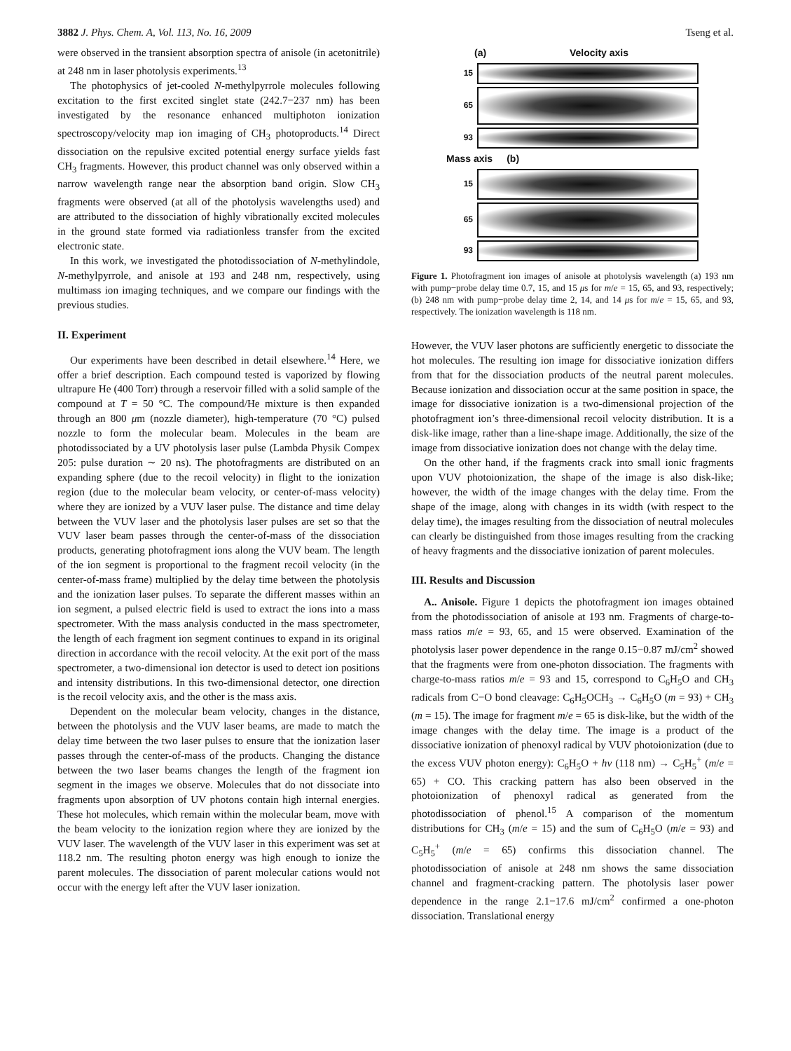3882 J. Phys. Chem. A, Vol. 113, No. 16, 2009 Tseng et al.
were observed in the transient absorption spectra of anisole (in acetonitrile) at 248 nm in laser photolysis experiments.<sup>13</sup>
The photophysics of jet-cooled N-methylpyrrole molecules following excitation to the first excited singlet state (242.7−237 nm) has been investigated by the resonance enhanced multiphoton ionization spectroscopy/velocity map ion imaging of CH<sub>3</sub> photoproducts.<sup>14</sup> Direct dissociation on the repulsive excited potential energy surface yields fast CH<sub>3</sub> fragments. However, this product channel was only observed within a narrow wavelength range near the absorption band origin. Slow CH<sub>3</sub> fragments were observed (at all of the photolysis wavelengths used) and are attributed to the dissociation of highly vibrationally excited molecules in the ground state formed via radiationless transfer from the excited electronic state.
In this work, we investigated the photodissociation of N-methylindole, N-methylpyrrole, and anisole at 193 and 248 nm, respectively, using multimass ion imaging techniques, and we compare our findings with the previous studies.
II. Experiment
Our experiments have been described in detail elsewhere.<sup>14</sup> Here, we offer a brief description. Each compound tested is vaporized by flowing ultrapure He (400 Torr) through a reservoir filled with a solid sample of the compound at T = 50 °C. The compound/He mixture is then expanded through an 800 μm (nozzle diameter), high-temperature (70 °C) pulsed nozzle to form the molecular beam. Molecules in the beam are photodissociated by a UV photolysis laser pulse (Lambda Physik Compex 205: pulse duration ∼ 20 ns). The photofragments are distributed on an expanding sphere (due to the recoil velocity) in flight to the ionization region (due to the molecular beam velocity, or center-of-mass velocity) where they are ionized by a VUV laser pulse. The distance and time delay between the VUV laser and the photolysis laser pulses are set so that the VUV laser beam passes through the center-of-mass of the dissociation products, generating photofragment ions along the VUV beam. The length of the ion segment is proportional to the fragment recoil velocity (in the center-of-mass frame) multiplied by the delay time between the photolysis and the ionization laser pulses. To separate the different masses within an ion segment, a pulsed electric field is used to extract the ions into a mass spectrometer. With the mass analysis conducted in the mass spectrometer, the length of each fragment ion segment continues to expand in its original direction in accordance with the recoil velocity. At the exit port of the mass spectrometer, a two-dimensional ion detector is used to detect ion positions and intensity distributions. In this two-dimensional detector, one direction is the recoil velocity axis, and the other is the mass axis.
Dependent on the molecular beam velocity, changes in the distance, between the photolysis and the VUV laser beams, are made to match the delay time between the two laser pulses to ensure that the ionization laser passes through the center-of-mass of the products. Changing the distance between the two laser beams changes the length of the fragment ion segment in the images we observe. Molecules that do not dissociate into fragments upon absorption of UV photons contain high internal energies. These hot molecules, which remain within the molecular beam, move with the beam velocity to the ionization region where they are ionized by the VUV laser. The wavelength of the VUV laser in this experiment was set at 118.2 nm. The resulting photon energy was high enough to ionize the parent molecules. The dissociation of parent molecular cations would not occur with the energy left after the VUV laser ionization.
(a) Velocity axis
15
65
93
Mass axis (b)
15
65
93
Figure 1. Photofragment ion images of anisole at photolysis wavelength (a) 193 nm with pump−probe delay time 0.7, 15, and 15 μs for m/e = 15, 65, and 93, respectively; (b) 248 nm with pump−probe delay time 2, 14, and 14 μs for m/e = 15, 65, and 93, respectively. The ionization wavelength is 118 nm.
However, the VUV laser photons are sufficiently energetic to dissociate the hot molecules. The resulting ion image for dissociative ionization differs from that for the dissociation products of the neutral parent molecules. Because ionization and dissociation occur at the same position in space, the image for dissociative ionization is a two-dimensional projection of the photofragment ion’s three-dimensional recoil velocity distribution. It is a disk-like image, rather than a line-shape image. Additionally, the size of the image from dissociative ionization does not change with the delay time.
On the other hand, if the fragments crack into small ionic fragments upon VUV photoionization, the shape of the image is also disk-like; however, the width of the image changes with the delay time. From the shape of the image, along with changes in its width (with respect to the delay time), the images resulting from the dissociation of neutral molecules can clearly be distinguished from those images resulting from the cracking of heavy fragments and the dissociative ionization of parent molecules.
III. Results and Discussion
A.. Anisole. Figure 1 depicts the photofragment ion images obtained from the photodissociation of anisole at 193 nm. Fragments of charge-to-mass ratios m/e = 93, 65, and 15 were observed. Examination of the photolysis laser power dependence in the range 0.15−0.87 mJ/cm<sup>2</sup> showed that the fragments were from one-photon dissociation. The fragments with charge-to-mass ratios m/e = 93 and 15, correspond to C<sub>6</sub>H<sub>5</sub>O and CH<sub>3</sub> radicals from C−O bond cleavage: C<sub>6</sub>H<sub>5</sub>OCH<sub>3</sub> → C<sub>6</sub>H<sub>5</sub>O (m = 93) + CH<sub>3</sub> (m = 15). The image for fragment m/e = 65 is disk-like, but the width of the image changes with the delay time. The image is a product of the dissociative ionization of phenoxyl radical by VUV photoionization (due to the excess VUV photon energy): C<sub>6</sub>H<sub>5</sub>O + hv (118 nm) → C<sub>5</sub>H<sub>5</sub><sup>+</sup> (m/e = 65) + CO. This cracking pattern has also been observed in the photoionization of phenoxyl radical as generated from the photodissociation of phenol.<sup>15</sup> A comparison of the momentum distributions for CH<sub>3</sub> (m/e = 15) and the sum of C<sub>6</sub>H<sub>5</sub>O (m/e = 93) and C<sub>5</sub>H<sub>5</sub><sup>+</sup> (m/e = 65) confirms this dissociation channel. The photodissociation of anisole at 248 nm shows the same dissociation channel and fragment-cracking pattern. The photolysis laser power dependence in the range 2.1−17.6 mJ/cm<sup>2</sup> confirmed a one-photon dissociation. Translational energy